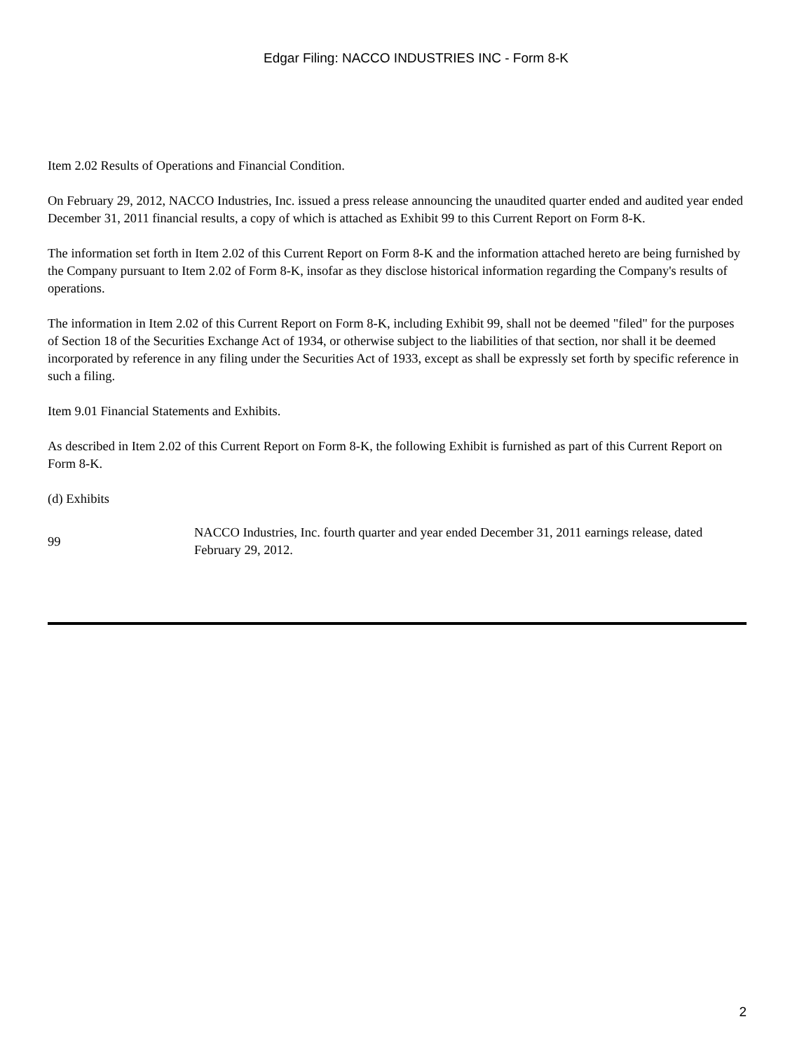Edgar Filing: NACCO INDUSTRIES INC - Form 8-K
Item 2.02 Results of Operations and Financial Condition.
On February 29, 2012, NACCO Industries, Inc. issued a press release announcing the unaudited quarter ended and audited year ended December 31, 2011 financial results, a copy of which is attached as Exhibit 99 to this Current Report on Form 8-K.
The information set forth in Item 2.02 of this Current Report on Form 8-K and the information attached hereto are being furnished by the Company pursuant to Item 2.02 of Form 8-K, insofar as they disclose historical information regarding the Company's results of operations.
The information in Item 2.02 of this Current Report on Form 8-K, including Exhibit 99, shall not be deemed "filed" for the purposes of Section 18 of the Securities Exchange Act of 1934, or otherwise subject to the liabilities of that section, nor shall it be deemed incorporated by reference in any filing under the Securities Act of 1933, except as shall be expressly set forth by specific reference in such a filing.
Item 9.01 Financial Statements and Exhibits.
As described in Item 2.02 of this Current Report on Form 8-K, the following Exhibit is furnished as part of this Current Report on Form 8-K.
(d) Exhibits
| 99 | NACCO Industries, Inc. fourth quarter and year ended December 31, 2011 earnings release, dated February 29, 2012. |
2